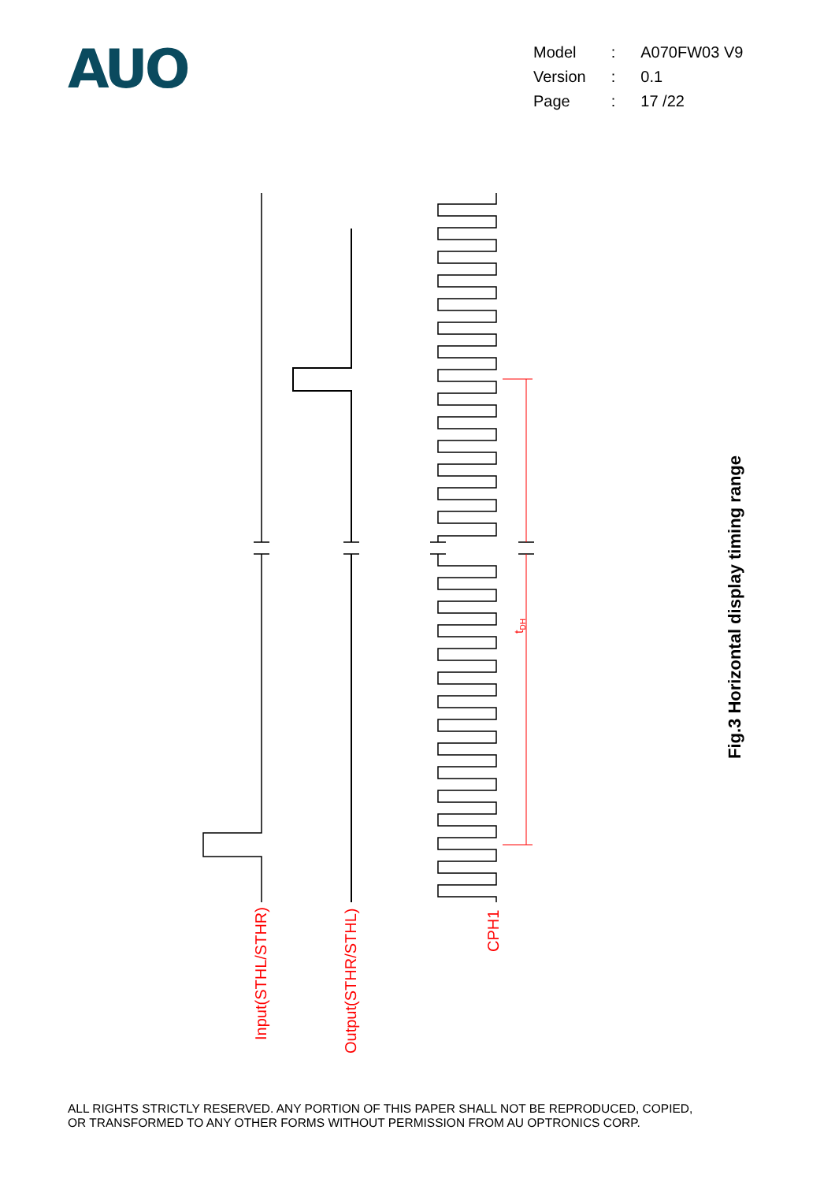AUO
| Model | : | A070FW03 V9 |
| Version | : | 0.1 |
| Page | : | 17 /22 |
Input(STHL/STHR)
Output(STHR/STHL)
CPH1
tDH
Fig.3 Horizontal display timing range
ALL RIGHTS STRICTLY RESERVED. ANY PORTION OF THIS PAPER SHALL NOT BE REPRODUCED, COPIED,
OR TRANSFORMED TO ANY OTHER FORMS WITHOUT PERMISSION FROM AU OPTRONICS CORP.